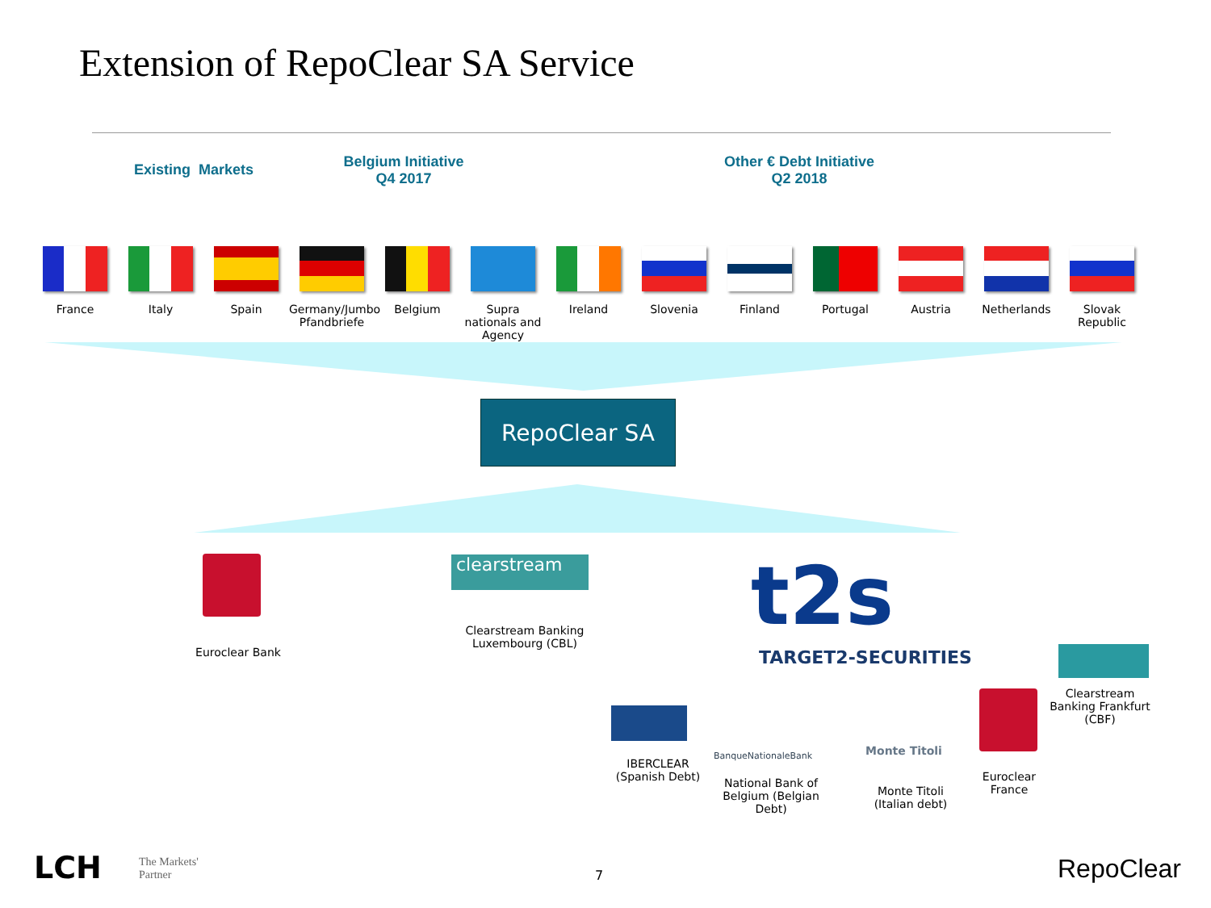Extension of RepoClear SA Service
Existing Markets
Belgium Initiative
Q4 2017
Other € Debt Initiative
Q2 2018
France Italy Spain Germany/Jumbo Pfandbriefe
Belgium Supra nationals and Agency
Ireland Slovenia Finland Portugal Austria Netherlands Slovak Republic
RepoClear SA
Euroclear Bank
clearstream
Clearstream Banking Luxembourg (CBL)
t2s
TARGET2-SECURITIES
Clearstream Banking Frankfurt (CBF)
IBERCLEAR (Spanish Debt)
BanqueNationaleBank
National Bank of Belgium (Belgian Debt)
Monte Titoli
Monte Titoli (Italian debt)
Euroclear France
LCH
The Markets'
Partner
7 RepoClear